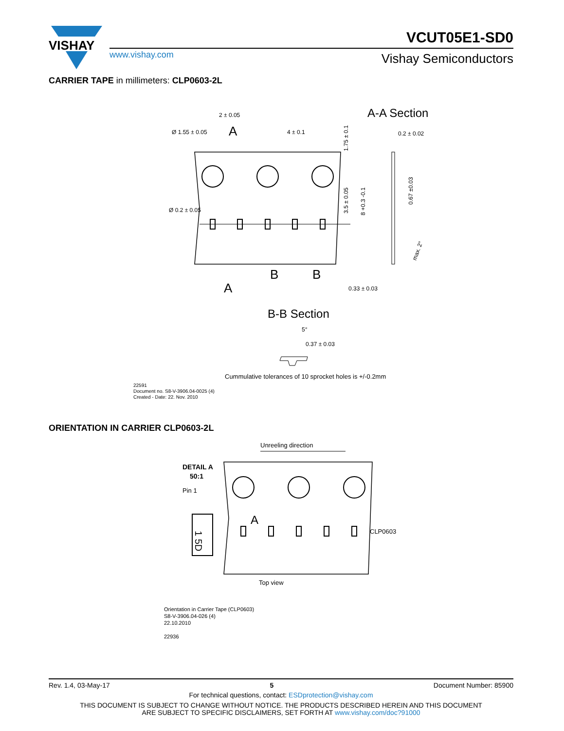VISHAY
VCUT05E1-SD0
www.vishay.com Vishay Semiconductors
CARRIER TAPE in millimeters: CLP0603-2L
A-A Section
2 ± 0.05
Ø 1.55 ± 0.05
4 ± 0.1
A
0.2 ± 0.02
Ø 0.2 ± 0.05
B
B
A
0.33 ± 0.03
1.75 ± 0.1
3.5 ± 0.05
8 +0.3 -0.1
0.67 ±0.03
max. 2°
B-B Section
5°
0.37 ± 0.03
Cummulative tolerances of 10 sprocket holes is +/-0.2mm
22591
Document no. S8-V-3906.04-0025 (4)
Created - Date: 22. Nov. 2010
ORIENTATION IN CARRIER CLP0603-2L
Unreeling direction
DETAIL A
50:1
Pin 1
1 5D
A
CLP0603
Top view
Orientation in Carrier Tape (CLP0603)
S8-V-3906.04-026 (4)
22.10.2010
22936
Rev. 1.4, 03-May-17 5 Document Number: 85900
For technical questions, contact: ESDprotection@vishay.com
THIS DOCUMENT IS SUBJECT TO CHANGE WITHOUT NOTICE. THE PRODUCTS DESCRIBED HEREIN AND THIS DOCUMENT
ARE SUBJECT TO SPECIFIC DISCLAIMERS, SET FORTH AT www.vishay.com/doc?91000